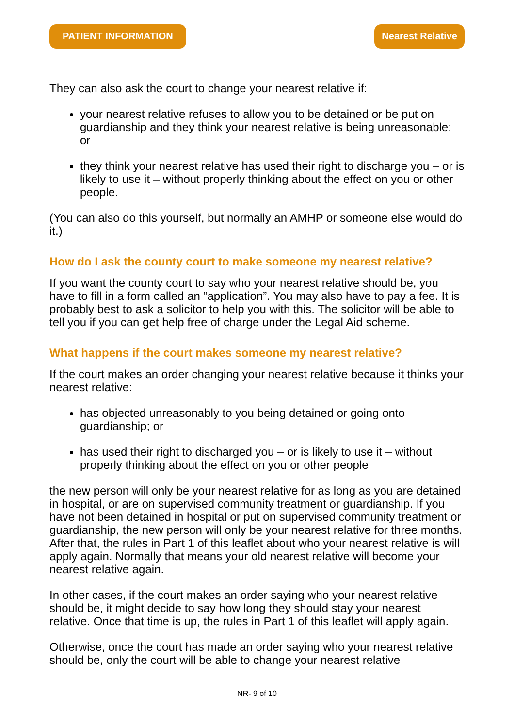PATIENT INFORMATION Nearest Relative
They can also ask the court to change your nearest relative if:
your nearest relative refuses to allow you to be detained or be put on guardianship and they think your nearest relative is being unreasonable; or
they think your nearest relative has used their right to discharge you – or is likely to use it – without properly thinking about the effect on you or other people.
(You can also do this yourself, but normally an AMHP or someone else would do it.)
How do I ask the county court to make someone my nearest relative?
If you want the county court to say who your nearest relative should be, you have to fill in a form called an “application”. You may also have to pay a fee. It is probably best to ask a solicitor to help you with this. The solicitor will be able to tell you if you can get help free of charge under the Legal Aid scheme.
What happens if the court makes someone my nearest relative?
If the court makes an order changing your nearest relative because it thinks your nearest relative:
has objected unreasonably to you being detained or going onto guardianship; or
has used their right to discharged you – or is likely to use it – without properly thinking about the effect on you or other people
the new person will only be your nearest relative for as long as you are detained in hospital, or are on supervised community treatment or guardianship. If you have not been detained in hospital or put on supervised community treatment or guardianship, the new person will only be your nearest relative for three months. After that, the rules in Part 1 of this leaflet about who your nearest relative is will apply again. Normally that means your old nearest relative will become your nearest relative again.
In other cases, if the court makes an order saying who your nearest relative should be, it might decide to say how long they should stay your nearest relative. Once that time is up, the rules in Part 1 of this leaflet will apply again.
Otherwise, once the court has made an order saying who your nearest relative should be, only the court will be able to change your nearest relative
NR- 9 of 10